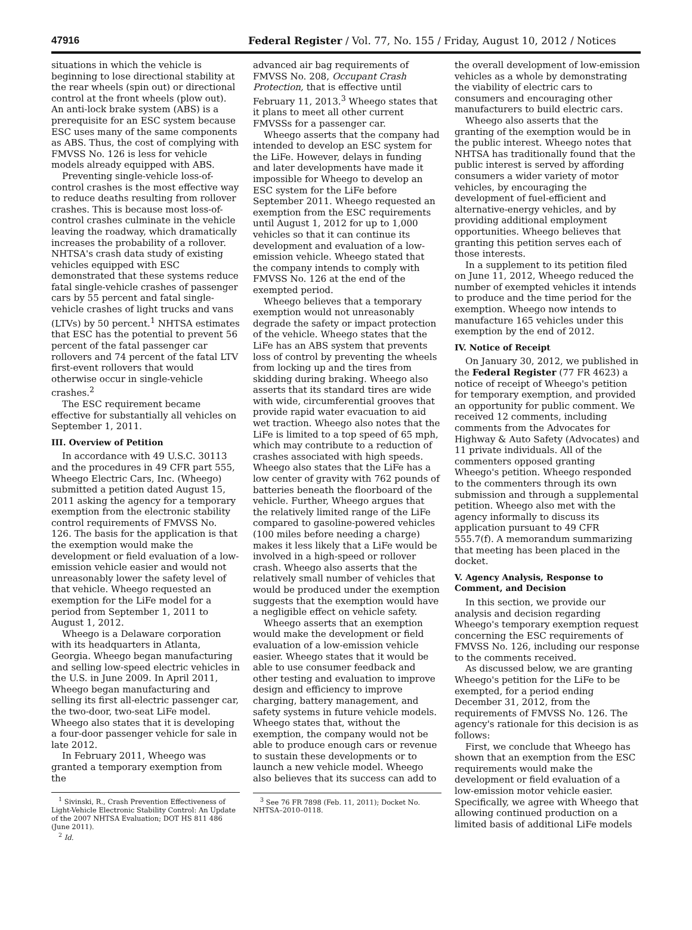47916 Federal Register / Vol. 77, No. 155 / Friday, August 10, 2012 / Notices
situations in which the vehicle is beginning to lose directional stability at the rear wheels (spin out) or directional control at the front wheels (plow out). An anti-lock brake system (ABS) is a prerequisite for an ESC system because ESC uses many of the same components as ABS. Thus, the cost of complying with FMVSS No. 126 is less for vehicle models already equipped with ABS.
Preventing single-vehicle loss-of-control crashes is the most effective way to reduce deaths resulting from rollover crashes. This is because most loss-of-control crashes culminate in the vehicle leaving the roadway, which dramatically increases the probability of a rollover. NHTSA's crash data study of existing vehicles equipped with ESC demonstrated that these systems reduce fatal single-vehicle crashes of passenger cars by 55 percent and fatal single-vehicle crashes of light trucks and vans (LTVs) by 50 percent.<sup>1</sup> NHTSA estimates that ESC has the potential to prevent 56 percent of the fatal passenger car rollovers and 74 percent of the fatal LTV first-event rollovers that would otherwise occur in single-vehicle crashes.<sup>2</sup>
The ESC requirement became effective for substantially all vehicles on September 1, 2011.
III. Overview of Petition
In accordance with 49 U.S.C. 30113 and the procedures in 49 CFR part 555, Wheego Electric Cars, Inc. (Wheego) submitted a petition dated August 15, 2011 asking the agency for a temporary exemption from the electronic stability control requirements of FMVSS No. 126. The basis for the application is that the exemption would make the development or field evaluation of a low-emission vehicle easier and would not unreasonably lower the safety level of that vehicle. Wheego requested an exemption for the LiFe model for a period from September 1, 2011 to August 1, 2012.
Wheego is a Delaware corporation with its headquarters in Atlanta, Georgia. Wheego began manufacturing and selling low-speed electric vehicles in the U.S. in June 2009. In April 2011, Wheego began manufacturing and selling its first all-electric passenger car, the two-door, two-seat LiFe model. Wheego also states that it is developing a four-door passenger vehicle for sale in late 2012.
In February 2011, Wheego was granted a temporary exemption from the
<sup>1</sup> Sivinski, R., Crash Prevention Effectiveness of Light-Vehicle Electronic Stability Control: An Update of the 2007 NHTSA Evaluation; DOT HS 811 486 (June 2011).
<sup>2</sup> Id.
advanced air bag requirements of FMVSS No. 208, Occupant Crash Protection, that is effective until February 11, 2013.<sup>3</sup> Wheego states that it plans to meet all other current FMVSSs for a passenger car.
Wheego asserts that the company had intended to develop an ESC system for the LiFe. However, delays in funding and later developments have made it impossible for Wheego to develop an ESC system for the LiFe before September 2011. Wheego requested an exemption from the ESC requirements until August 1, 2012 for up to 1,000 vehicles so that it can continue its development and evaluation of a low-emission vehicle. Wheego stated that the company intends to comply with FMVSS No. 126 at the end of the exempted period.
Wheego believes that a temporary exemption would not unreasonably degrade the safety or impact protection of the vehicle. Wheego states that the LiFe has an ABS system that prevents loss of control by preventing the wheels from locking up and the tires from skidding during braking. Wheego also asserts that its standard tires are wide with wide, circumferential grooves that provide rapid water evacuation to aid wet traction. Wheego also notes that the LiFe is limited to a top speed of 65 mph, which may contribute to a reduction of crashes associated with high speeds. Wheego also states that the LiFe has a low center of gravity with 762 pounds of batteries beneath the floorboard of the vehicle. Further, Wheego argues that the relatively limited range of the LiFe compared to gasoline-powered vehicles (100 miles before needing a charge) makes it less likely that a LiFe would be involved in a high-speed or rollover crash. Wheego also asserts that the relatively small number of vehicles that would be produced under the exemption suggests that the exemption would have a negligible effect on vehicle safety.
Wheego asserts that an exemption would make the development or field evaluation of a low-emission vehicle easier. Wheego states that it would be able to use consumer feedback and other testing and evaluation to improve design and efficiency to improve charging, battery management, and safety systems in future vehicle models. Wheego states that, without the exemption, the company would not be able to produce enough cars or revenue to sustain these developments or to launch a new vehicle model. Wheego also believes that its success can add to
<sup>3</sup> See 76 FR 7898 (Feb. 11, 2011); Docket No. NHTSA–2010–0118.
the overall development of low-emission vehicles as a whole by demonstrating the viability of electric cars to consumers and encouraging other manufacturers to build electric cars.
Wheego also asserts that the granting of the exemption would be in the public interest. Wheego notes that NHTSA has traditionally found that the public interest is served by affording consumers a wider variety of motor vehicles, by encouraging the development of fuel-efficient and alternative-energy vehicles, and by providing additional employment opportunities. Wheego believes that granting this petition serves each of those interests.
In a supplement to its petition filed on June 11, 2012, Wheego reduced the number of exempted vehicles it intends to produce and the time period for the exemption. Wheego now intends to manufacture 165 vehicles under this exemption by the end of 2012.
IV. Notice of Receipt
On January 30, 2012, we published in the Federal Register (77 FR 4623) a notice of receipt of Wheego's petition for temporary exemption, and provided an opportunity for public comment. We received 12 comments, including comments from the Advocates for Highway & Auto Safety (Advocates) and 11 private individuals. All of the commenters opposed granting Wheego's petition. Wheego responded to the commenters through its own submission and through a supplemental petition. Wheego also met with the agency informally to discuss its application pursuant to 49 CFR 555.7(f). A memorandum summarizing that meeting has been placed in the docket.
V. Agency Analysis, Response to Comment, and Decision
In this section, we provide our analysis and decision regarding Wheego's temporary exemption request concerning the ESC requirements of FMVSS No. 126, including our response to the comments received.
As discussed below, we are granting Wheego's petition for the LiFe to be exempted, for a period ending December 31, 2012, from the requirements of FMVSS No. 126. The agency's rationale for this decision is as follows:
First, we conclude that Wheego has shown that an exemption from the ESC requirements would make the development or field evaluation of a low-emission motor vehicle easier. Specifically, we agree with Wheego that allowing continued production on a limited basis of additional LiFe models